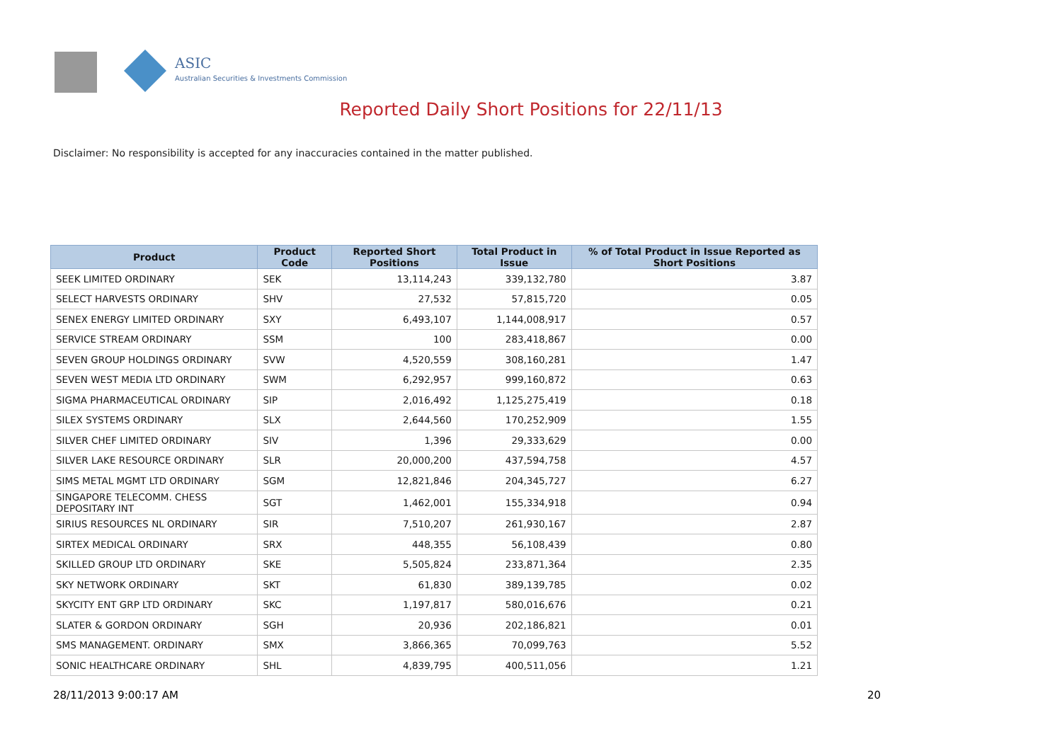ASIC
Australian Securities & Investments Commission
Reported Daily Short Positions for 22/11/13
Disclaimer: No responsibility is accepted for any inaccuracies contained in the matter published.
| Product | Product Code | Reported Short Positions | Total Product in Issue | % of Total Product in Issue Reported as Short Positions |
| --- | --- | --- | --- | --- |
| SEEK LIMITED ORDINARY | SEK | 13,114,243 | 339,132,780 | 3.87 |
| SELECT HARVESTS ORDINARY | SHV | 27,532 | 57,815,720 | 0.05 |
| SENEX ENERGY LIMITED ORDINARY | SXY | 6,493,107 | 1,144,008,917 | 0.57 |
| SERVICE STREAM ORDINARY | SSM | 100 | 283,418,867 | 0.00 |
| SEVEN GROUP HOLDINGS ORDINARY | SVW | 4,520,559 | 308,160,281 | 1.47 |
| SEVEN WEST MEDIA LTD ORDINARY | SWM | 6,292,957 | 999,160,872 | 0.63 |
| SIGMA PHARMACEUTICAL ORDINARY | SIP | 2,016,492 | 1,125,275,419 | 0.18 |
| SILEX SYSTEMS ORDINARY | SLX | 2,644,560 | 170,252,909 | 1.55 |
| SILVER CHEF LIMITED ORDINARY | SIV | 1,396 | 29,333,629 | 0.00 |
| SILVER LAKE RESOURCE ORDINARY | SLR | 20,000,200 | 437,594,758 | 4.57 |
| SIMS METAL MGMT LTD ORDINARY | SGM | 12,821,846 | 204,345,727 | 6.27 |
| SINGAPORE TELECOMM. CHESS DEPOSITARY INT | SGT | 1,462,001 | 155,334,918 | 0.94 |
| SIRIUS RESOURCES NL ORDINARY | SIR | 7,510,207 | 261,930,167 | 2.87 |
| SIRTEX MEDICAL ORDINARY | SRX | 448,355 | 56,108,439 | 0.80 |
| SKILLED GROUP LTD ORDINARY | SKE | 5,505,824 | 233,871,364 | 2.35 |
| SKY NETWORK ORDINARY | SKT | 61,830 | 389,139,785 | 0.02 |
| SKYCITY ENT GRP LTD ORDINARY | SKC | 1,197,817 | 580,016,676 | 0.21 |
| SLATER & GORDON ORDINARY | SGH | 20,936 | 202,186,821 | 0.01 |
| SMS MANAGEMENT. ORDINARY | SMX | 3,866,365 | 70,099,763 | 5.52 |
| SONIC HEALTHCARE ORDINARY | SHL | 4,839,795 | 400,511,056 | 1.21 |
28/11/2013 9:00:17 AM 20